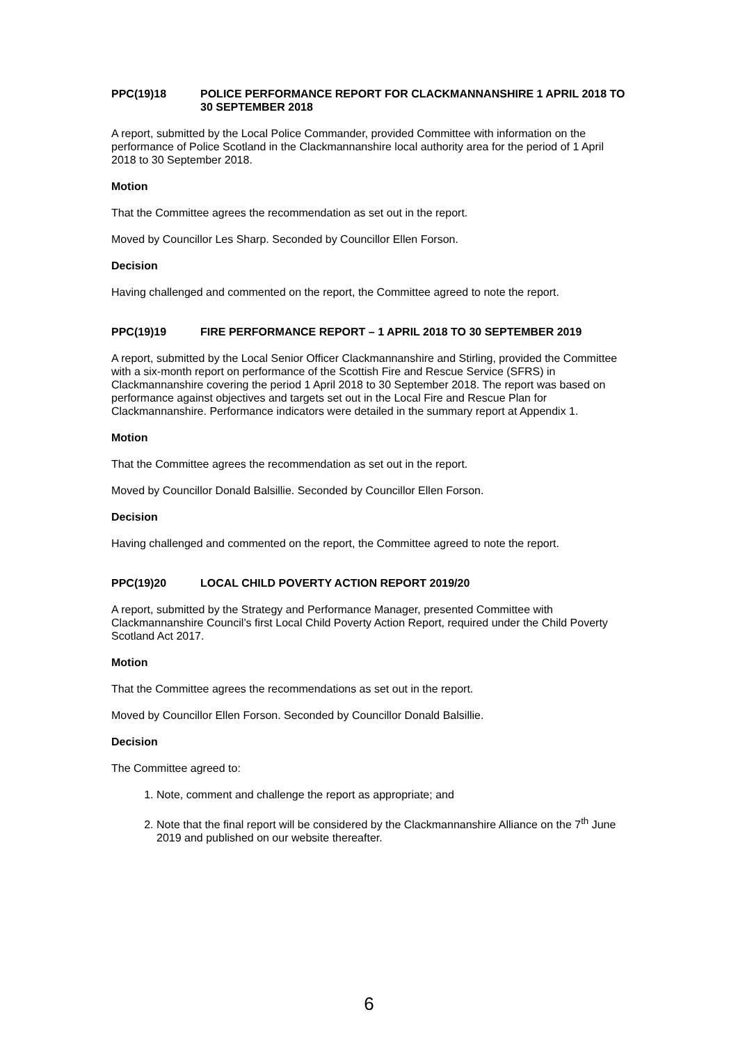PPC(19)18 POLICE PERFORMANCE REPORT FOR CLACKMANNANSHIRE 1 APRIL 2018 TO 30 SEPTEMBER 2018
A report, submitted by the Local Police Commander, provided Committee with information on the performance of Police Scotland in the Clackmannanshire local authority area for the period of 1 April 2018 to 30 September 2018.
Motion
That the Committee agrees the recommendation as set out in the report.
Moved by Councillor Les Sharp. Seconded by Councillor Ellen Forson.
Decision
Having challenged and commented on the report, the Committee agreed to note the report.
PPC(19)19 FIRE PERFORMANCE REPORT – 1 APRIL 2018 TO 30 SEPTEMBER 2019
A report, submitted by the Local Senior Officer Clackmannanshire and Stirling, provided the Committee with a six-month report on performance of the Scottish Fire and Rescue Service (SFRS) in Clackmannanshire covering the period 1 April 2018 to 30 September 2018. The report was based on performance against objectives and targets set out in the Local Fire and Rescue Plan for Clackmannanshire. Performance indicators were detailed in the summary report at Appendix 1.
Motion
That the Committee agrees the recommendation as set out in the report.
Moved by Councillor Donald Balsillie. Seconded by Councillor Ellen Forson.
Decision
Having challenged and commented on the report, the Committee agreed to note the report.
PPC(19)20 LOCAL CHILD POVERTY ACTION REPORT 2019/20
A report, submitted by the Strategy and Performance Manager, presented Committee with Clackmannanshire Council’s first Local Child Poverty Action Report, required under the Child Poverty Scotland Act 2017.
Motion
That the Committee agrees the recommendations as set out in the report.
Moved by Councillor Ellen Forson. Seconded by Councillor Donald Balsillie.
Decision
The Committee agreed to:
1. Note, comment and challenge the report as appropriate; and
2. Note that the final report will be considered by the Clackmannanshire Alliance on the 7<sup>th</sup> June 2019 and published on our website thereafter.
6